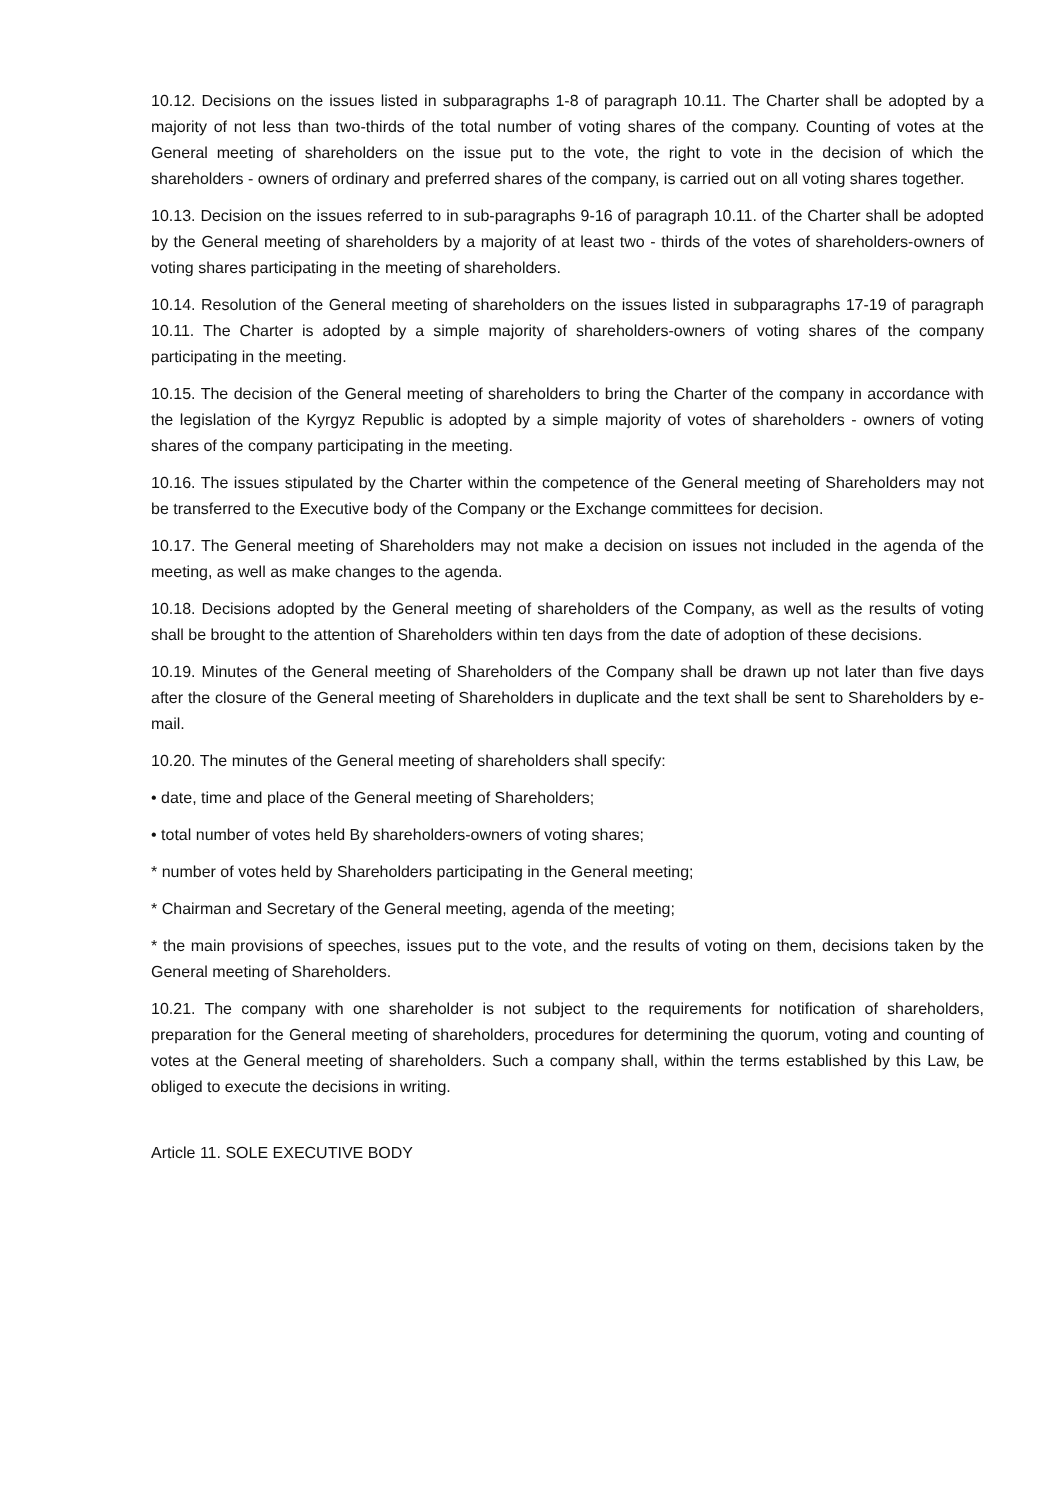10.12. Decisions on the issues listed in subparagraphs 1-8 of paragraph 10.11. The Charter shall be adopted by a majority of not less than two-thirds of the total number of voting shares of the company. Counting of votes at the General meeting of shareholders on the issue put to the vote, the right to vote in the decision of which the shareholders - owners of ordinary and preferred shares of the company, is carried out on all voting shares together.
10.13. Decision on the issues referred to in sub-paragraphs 9-16 of paragraph 10.11. of the Charter shall be adopted by the General meeting of shareholders by a majority of at least two - thirds of the votes of shareholders-owners of voting shares participating in the meeting of shareholders.
10.14. Resolution of the General meeting of shareholders on the issues listed in subparagraphs 17-19 of paragraph 10.11. The Charter is adopted by a simple majority of shareholders-owners of voting shares of the company participating in the meeting.
10.15. The decision of the General meeting of shareholders to bring the Charter of the company in accordance with the legislation of the Kyrgyz Republic is adopted by a simple majority of votes of shareholders - owners of voting shares of the company participating in the meeting.
10.16. The issues stipulated by the Charter within the competence of the General meeting of Shareholders may not be transferred to the Executive body of the Company or the Exchange committees for decision.
10.17. The General meeting of Shareholders may not make a decision on issues not included in the agenda of the meeting, as well as make changes to the agenda.
10.18. Decisions adopted by the General meeting of shareholders of the Company, as well as the results of voting shall be brought to the attention of Shareholders within ten days from the date of adoption of these decisions.
10.19. Minutes of the General meeting of Shareholders of the Company shall be drawn up not later than five days after the closure of the General meeting of Shareholders in duplicate and the text shall be sent to Shareholders by e-mail.
10.20. The minutes of the General meeting of shareholders shall specify:
• date, time and place of the General meeting of Shareholders;
• total number of votes held By shareholders-owners of voting shares;
* number of votes held by Shareholders participating in the General meeting;
* Chairman and Secretary of the General meeting, agenda of the meeting;
* the main provisions of speeches, issues put to the vote, and the results of voting on them, decisions taken by the General meeting of Shareholders.
10.21. The company with one shareholder is not subject to the requirements for notification of shareholders, preparation for the General meeting of shareholders, procedures for determining the quorum, voting and counting of votes at the General meeting of shareholders. Such a company shall, within the terms established by this Law, be obliged to execute the decisions in writing.
Article 11. SOLE EXECUTIVE BODY